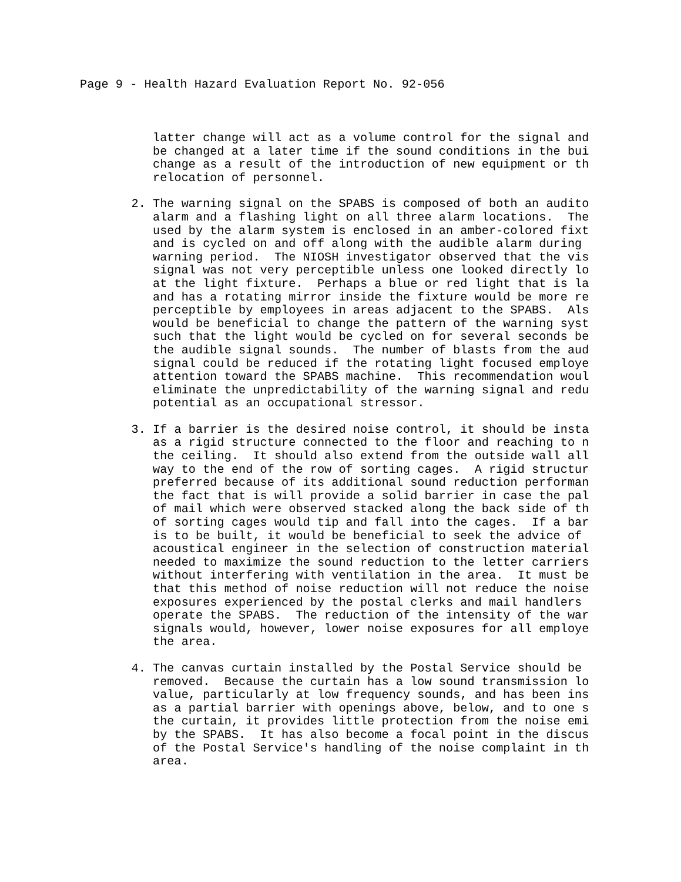Page 9 - Health Hazard Evaluation Report No. 92-056
latter change will act as a volume control for the signal and be changed at a later time if the sound conditions in the bui change as a result of the introduction of new equipment or th relocation of personnel.
2.
The warning signal on the SPABS is composed of both an audito alarm and a flashing light on all three alarm locations. The used by the alarm system is enclosed in an amber-colored fixt and is cycled on and off along with the audible alarm during warning period. The NIOSH investigator observed that the vis signal was not very perceptible unless one looked directly lo at the light fixture. Perhaps a blue or red light that is la and has a rotating mirror inside the fixture would be more re perceptible by employees in areas adjacent to the SPABS. Als would be beneficial to change the pattern of the warning syst such that the light would be cycled on for several seconds be the audible signal sounds. The number of blasts from the aud signal could be reduced if the rotating light focused employe attention toward the SPABS machine. This recommendation woul eliminate the unpredictability of the warning signal and redu potential as an occupational stressor.
3.
If a barrier is the desired noise control, it should be insta as a rigid structure connected to the floor and reaching to n the ceiling. It should also extend from the outside wall all way to the end of the row of sorting cages. A rigid structur preferred because of its additional sound reduction performan the fact that is will provide a solid barrier in case the pal of mail which were observed stacked along the back side of th of sorting cages would tip and fall into the cages. If a bar is to be built, it would be beneficial to seek the advice of acoustical engineer in the selection of construction material needed to maximize the sound reduction to the letter carriers without interfering with ventilation in the area. It must be that this method of noise reduction will not reduce the noise exposures experienced by the postal clerks and mail handlers operate the SPABS. The reduction of the intensity of the war signals would, however, lower noise exposures for all employe the area.
4.
The canvas curtain installed by the Postal Service should be removed. Because the curtain has a low sound transmission lo value, particularly at low frequency sounds, and has been ins as a partial barrier with openings above, below, and to one s the curtain, it provides little protection from the noise emi by the SPABS. It has also become a focal point in the discus of the Postal Service's handling of the noise complaint in th area.